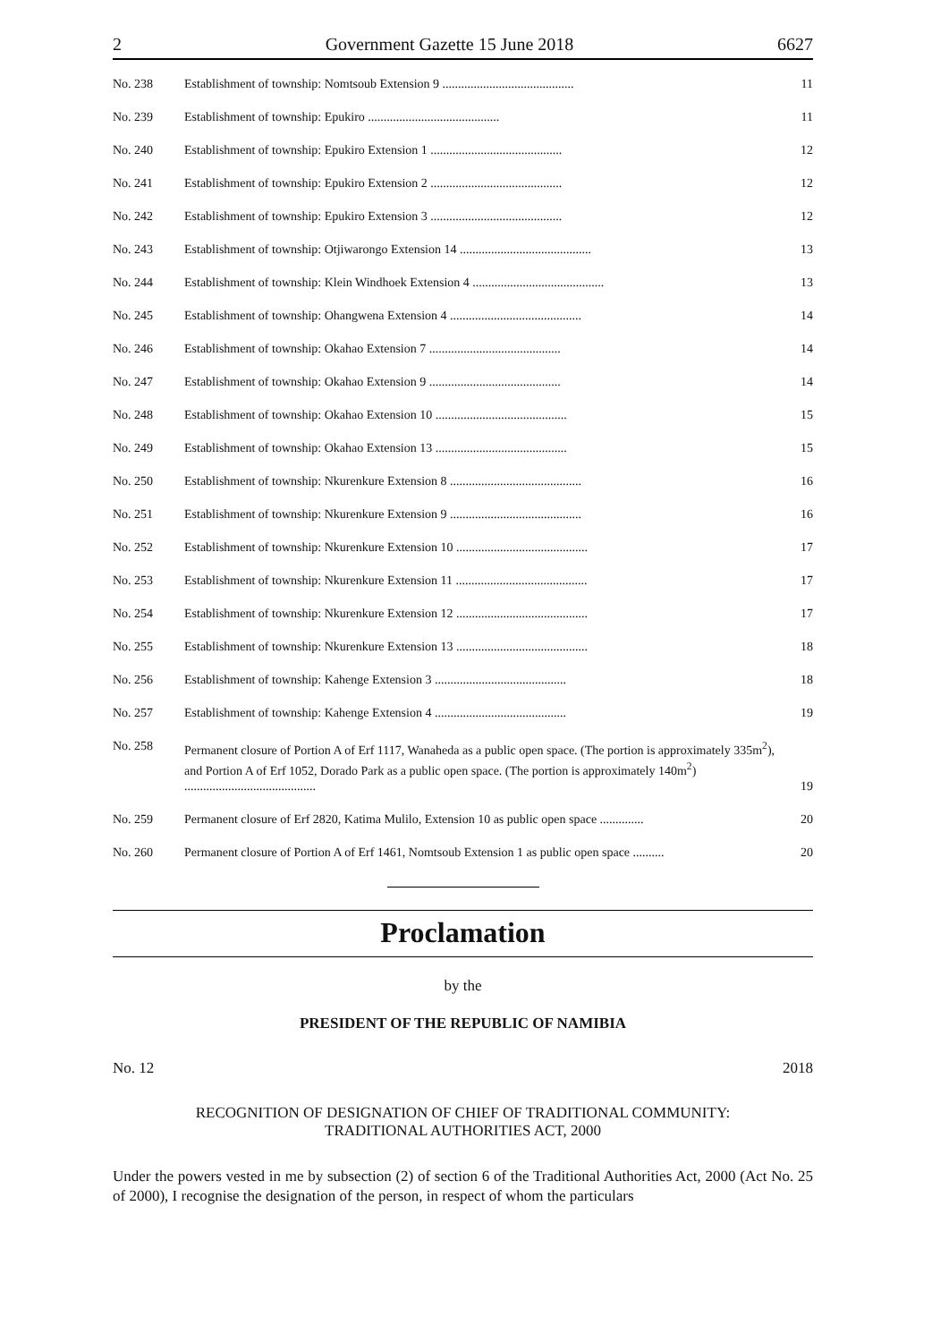2 Government Gazette 15 June 2018 6627
| No. 238 | Establishment of township: Nomtsoub Extension 9 .......................................... | 11 |
| No. 239 | Establishment of township: Epukiro .......................................... | 11 |
| No. 240 | Establishment of township: Epukiro Extension 1 .......................................... | 12 |
| No. 241 | Establishment of township: Epukiro Extension 2 .......................................... | 12 |
| No. 242 | Establishment of township: Epukiro Extension 3 .......................................... | 12 |
| No. 243 | Establishment of township: Otjiwarongo Extension 14 .......................................... | 13 |
| No. 244 | Establishment of township: Klein Windhoek Extension 4 .......................................... | 13 |
| No. 245 | Establishment of township: Ohangwena Extension 4 .......................................... | 14 |
| No. 246 | Establishment of township: Okahao Extension 7 .......................................... | 14 |
| No. 247 | Establishment of township: Okahao Extension 9 .......................................... | 14 |
| No. 248 | Establishment of township: Okahao Extension 10 .......................................... | 15 |
| No. 249 | Establishment of township: Okahao Extension 13 .......................................... | 15 |
| No. 250 | Establishment of township: Nkurenkure Extension 8 .......................................... | 16 |
| No. 251 | Establishment of township: Nkurenkure Extension 9 .......................................... | 16 |
| No. 252 | Establishment of township: Nkurenkure Extension 10 .......................................... | 17 |
| No. 253 | Establishment of township: Nkurenkure Extension 11 .......................................... | 17 |
| No. 254 | Establishment of township: Nkurenkure Extension 12 .......................................... | 17 |
| No. 255 | Establishment of township: Nkurenkure Extension 13 .......................................... | 18 |
| No. 256 | Establishment of township: Kahenge Extension 3 .......................................... | 18 |
| No. 257 | Establishment of township: Kahenge Extension 4 .......................................... | 19 |
| No. 258 | Permanent closure of Portion A of Erf 1117, Wanaheda as a public open space. (The portion is approximately 335m<sup>2</sup>), and Portion A of Erf 1052, Dorado Park as a public open space. (The portion is approximately 140m<sup>2</sup>) .......................................... | 19 |
| No. 259 | Permanent closure of Erf 2820, Katima Mulilo, Extension 10 as public open space .............. | 20 |
| No. 260 | Permanent closure of Portion A of Erf 1461, Nomtsoub Extension 1 as public open space .......... | 20 |
Proclamation
by the
PRESIDENT OF THE REPUBLIC OF NAMIBIA
No. 12 2018
RECOGNITION OF DESIGNATION OF CHIEF OF TRADITIONAL COMMUNITY:
TRADITIONAL AUTHORITIES ACT, 2000
Under the powers vested in me by subsection (2) of section 6 of the Traditional Authorities Act, 2000 (Act No. 25 of 2000), I recognise the designation of the person, in respect of whom the particulars